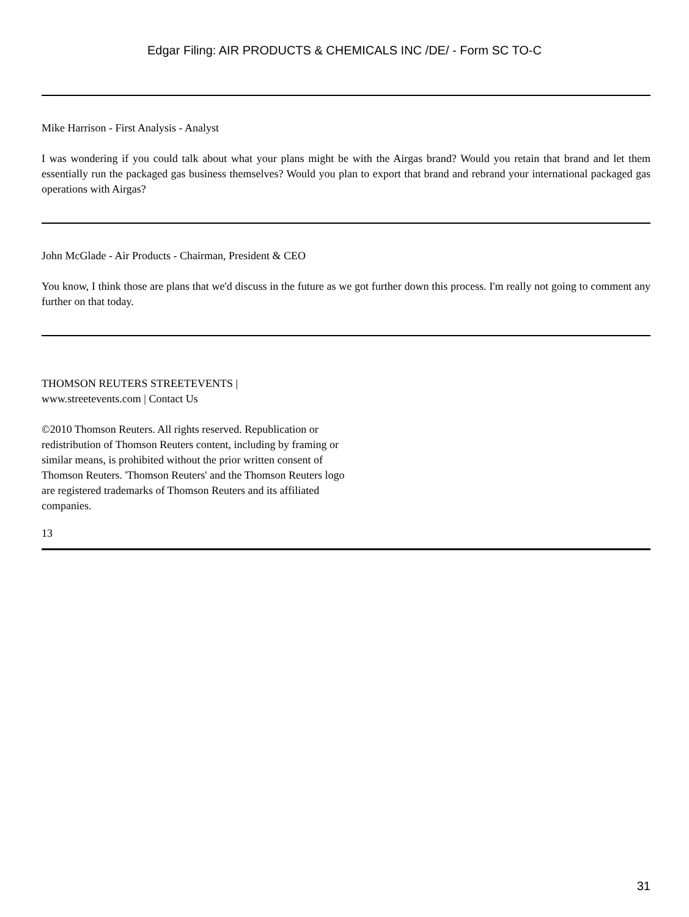Edgar Filing: AIR PRODUCTS & CHEMICALS INC /DE/ - Form SC TO-C
Mike Harrison - First Analysis - Analyst
I was wondering if you could talk about what your plans might be with the Airgas brand? Would you retain that brand and let them essentially run the packaged gas business themselves? Would you plan to export that brand and rebrand your international packaged gas operations with Airgas?
John McGlade - Air Products - Chairman, President & CEO
You know, I think those are plans that we'd discuss in the future as we got further down this process. I'm really not going to comment any further on that today.
THOMSON REUTERS STREETEVENTS |
www.streetevents.com | Contact Us
©2010 Thomson Reuters. All rights reserved. Republication or redistribution of Thomson Reuters content, including by framing or similar means, is prohibited without the prior written consent of Thomson Reuters. 'Thomson Reuters' and the Thomson Reuters logo are registered trademarks of Thomson Reuters and its affiliated companies.
13
31